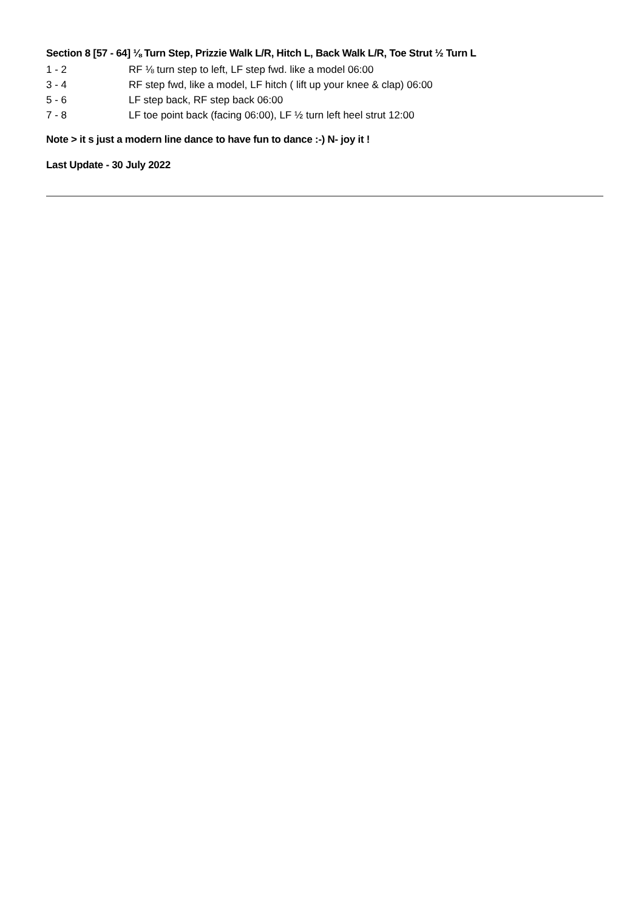Section 8 [57 - 64] ⅛ Turn Step, Prizzie Walk L/R, Hitch L, Back Walk L/R, Toe Strut ½ Turn L
1 - 2 RF ⅛ turn step to left, LF step fwd. like a model 06:00
3 - 4 RF step fwd, like a model, LF hitch ( lift up your knee & clap) 06:00
5 - 6 LF step back, RF step back 06:00
7 - 8 LF toe point back (facing 06:00), LF ½ turn left heel strut 12:00
Note > it s just a modern line dance to have fun to dance :-) N- joy it !
Last Update - 30 July 2022